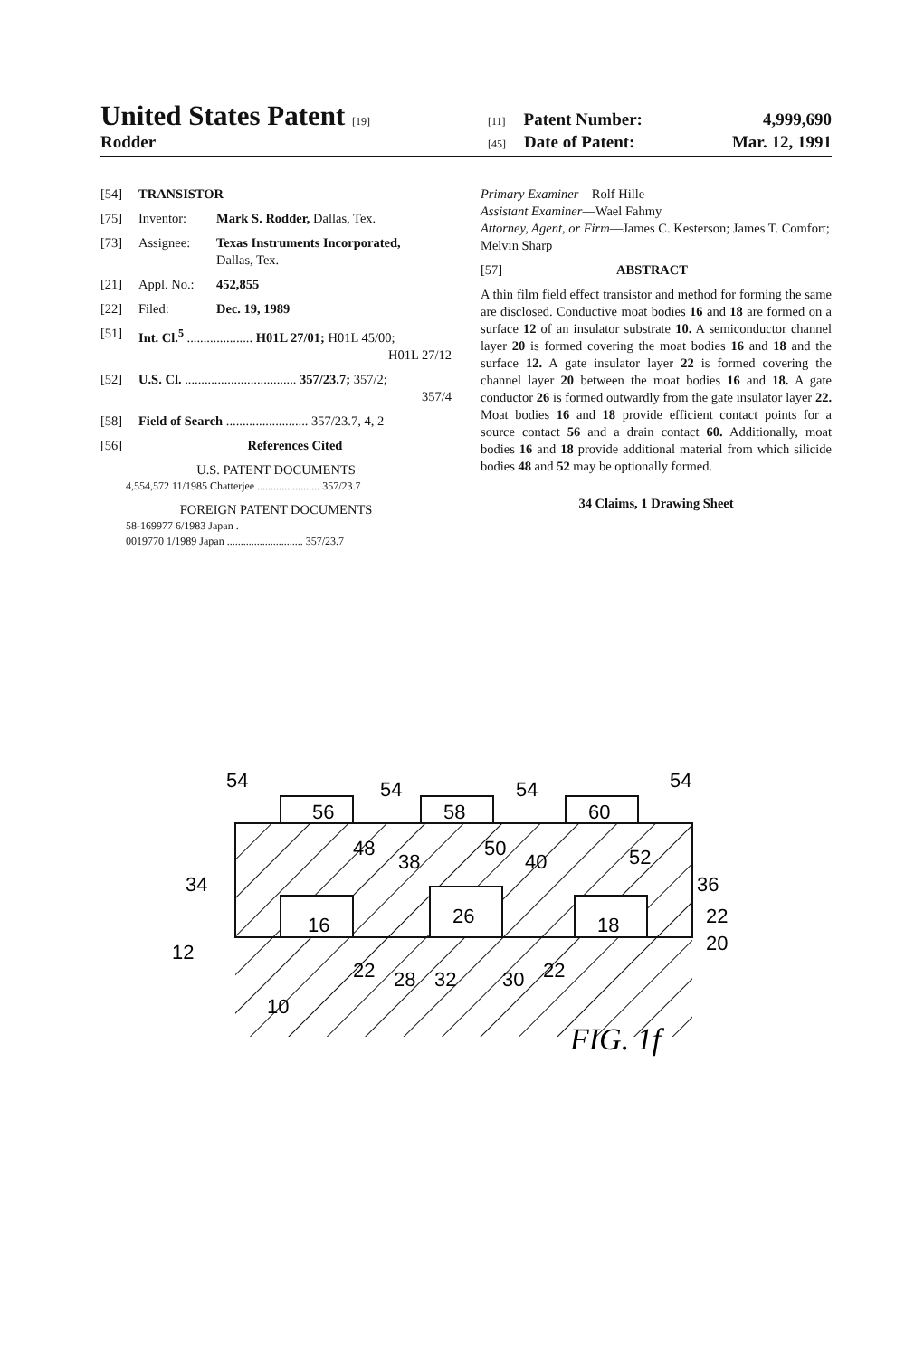United States Patent [19] [11] Patent Number: 4,999,690
Rodder [45] Date of Patent: Mar. 12, 1991
[54] TRANSISTOR
[75] Inventor: Mark S. Rodder, Dallas, Tex.
[73] Assignee: Texas Instruments Incorporated,
Dallas, Tex.
[21] Appl. No.: 452,855
[22] Filed: Dec. 19, 1989
[51] Int. Cl.<sup>5</sup> .................... H01L 27/01; H01L 45/00;
H01L 27/12
[52] U.S. Cl. .................................. 357/23.7; 357/2;
357/4
[58] Field of Search ......................... 357/23.7, 4, 2
[56] References Cited
U.S. PATENT DOCUMENTS
4,554,572 11/1985 Chatterjee ....................... 357/23.7
FOREIGN PATENT DOCUMENTS
58-169977 6/1983 Japan .
0019770 1/1989 Japan ............................ 357/23.7
Primary Examiner—Rolf Hille
Assistant Examiner—Wael Fahmy
Attorney, Agent, or Firm—James C. Kesterson; James T. Comfort; Melvin Sharp
[57] ABSTRACT
A thin film field effect transistor and method for forming the same are disclosed. Conductive moat bodies 16 and 18 are formed on a surface 12 of an insulator substrate 10. A semiconductor channel layer 20 is formed covering the moat bodies 16 and 18 and the surface 12. A gate insulator layer 22 is formed covering the channel layer 20 between the moat bodies 16 and 18. A gate conductor 26 is formed outwardly from the gate insulator layer 22. Moat bodies 16 and 18 provide efficient contact points for a source contact 56 and a drain contact 60. Additionally, moat bodies 16 and 18 provide additional material from which silicide bodies 48 and 52 may be optionally formed.
34 Claims, 1 Drawing Sheet
16
26
18
56
58
60
54
54
54
54
34
36
22
20
12
48
38
50
40
52
22
28
32
30
22
10
FIG. 1f